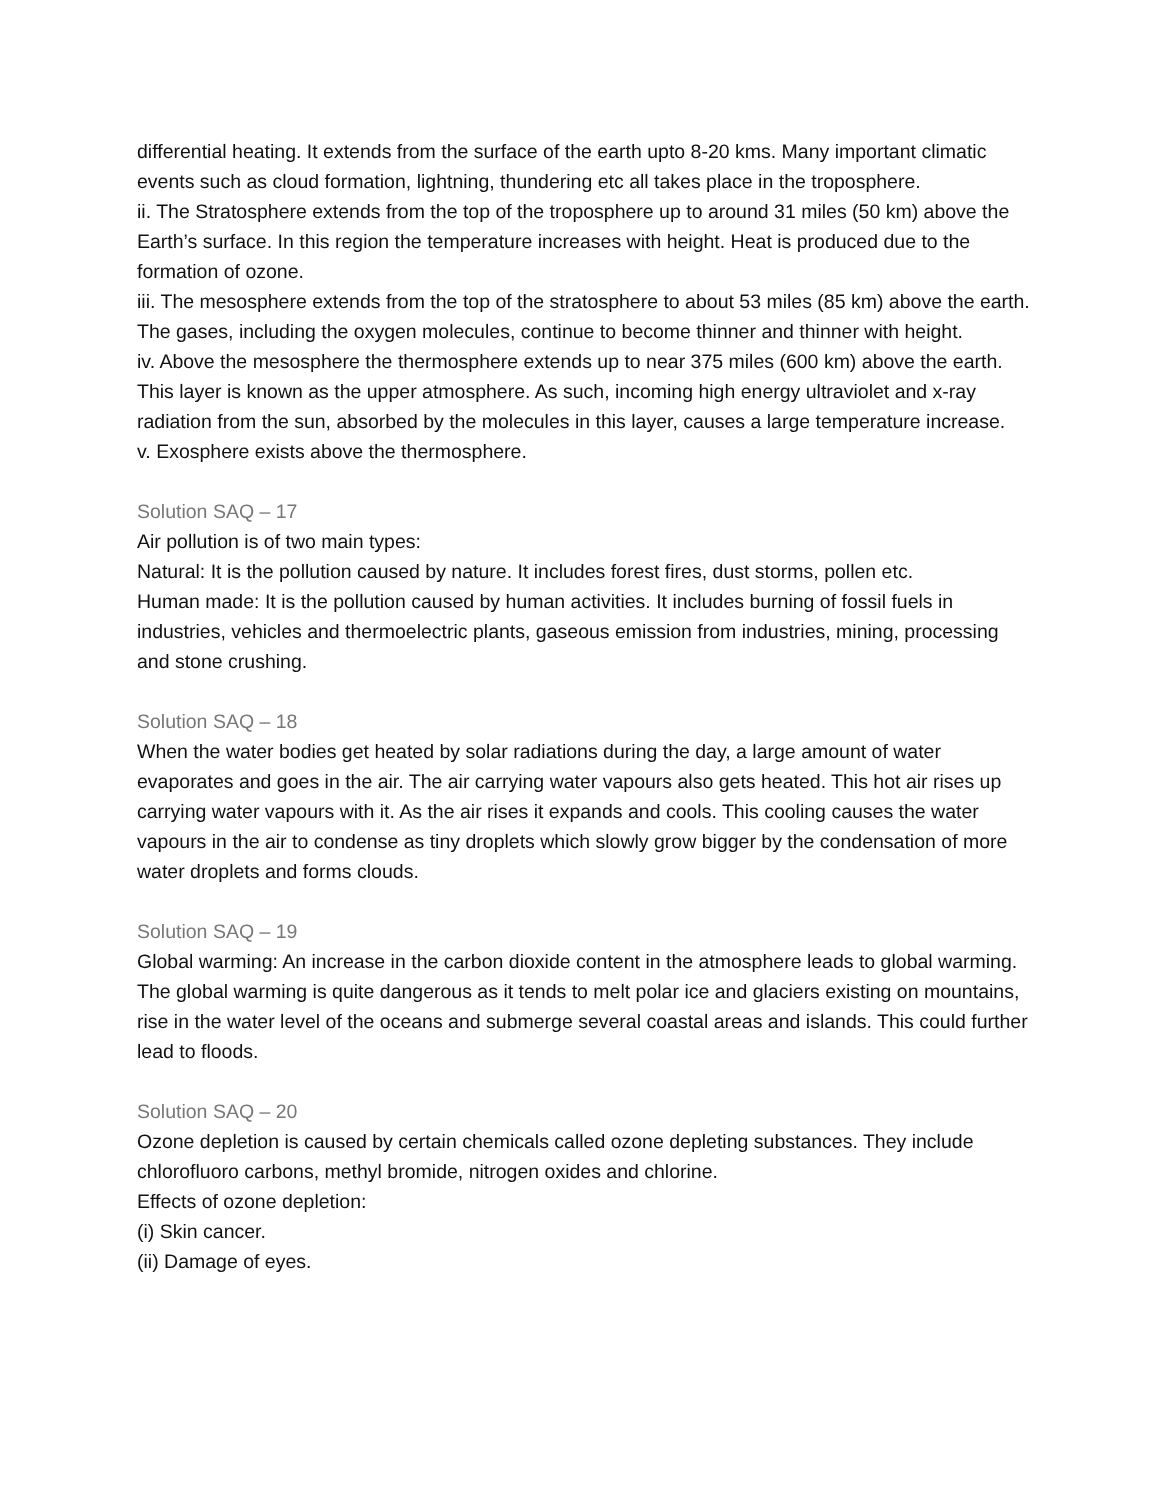differential heating. It extends from the surface of the earth upto 8-20 kms. Many important climatic events such as cloud formation, lightning, thundering etc all takes place in the troposphere.
ii. The Stratosphere extends from the top of the troposphere up to around 31 miles (50 km) above the Earth’s surface. In this region the temperature increases with height. Heat is produced due to the formation of ozone.
iii. The mesosphere extends from the top of the stratosphere to about 53 miles (85 km) above the earth. The gases, including the oxygen molecules, continue to become thinner and thinner with height.
iv. Above the mesosphere the thermosphere extends up to near 375 miles (600 km) above the earth. This layer is known as the upper atmosphere. As such, incoming high energy ultraviolet and x-ray radiation from the sun, absorbed by the molecules in this layer, causes a large temperature increase.
v. Exosphere exists above the thermosphere.
Solution SAQ – 17
Air pollution is of two main types:
Natural: It is the pollution caused by nature. It includes forest fires, dust storms, pollen etc.
Human made: It is the pollution caused by human activities. It includes burning of fossil fuels in industries, vehicles and thermoelectric plants, gaseous emission from industries, mining, processing and stone crushing.
Solution SAQ – 18
When the water bodies get heated by solar radiations during the day, a large amount of water evaporates and goes in the air. The air carrying water vapours also gets heated. This hot air rises up carrying water vapours with it. As the air rises it expands and cools. This cooling causes the water vapours in the air to condense as tiny droplets which slowly grow bigger by the condensation of more water droplets and forms clouds.
Solution SAQ – 19
Global warming: An increase in the carbon dioxide content in the atmosphere leads to global warming. The global warming is quite dangerous as it tends to melt polar ice and glaciers existing on mountains, rise in the water level of the oceans and submerge several coastal areas and islands. This could further lead to floods.
Solution SAQ – 20
Ozone depletion is caused by certain chemicals called ozone depleting substances. They include chlorofluoro carbons, methyl bromide, nitrogen oxides and chlorine.
Effects of ozone depletion:
(i) Skin cancer.
(ii) Damage of eyes.